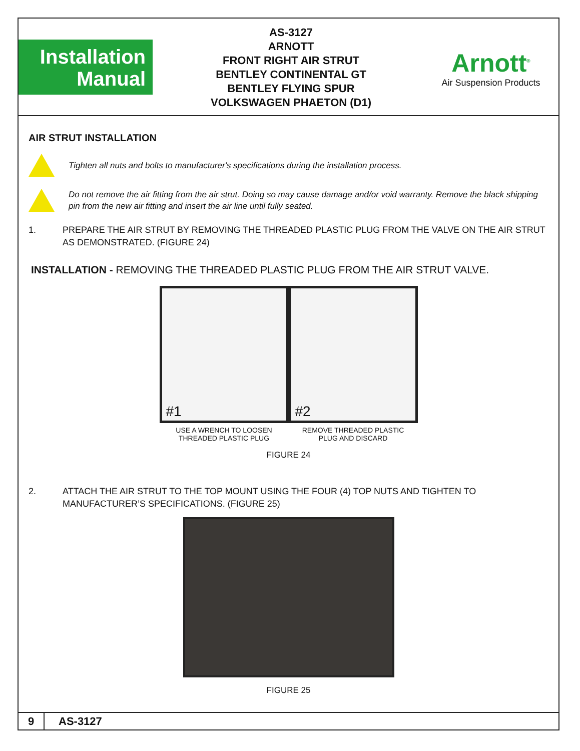Installation
Manual
AS-3127
ARNOTT
FRONT RIGHT AIR STRUT
BENTLEY CONTINENTAL GT
BENTLEY FLYING SPUR
VOLKSWAGEN PHAETON (D1)
Arnott<sup>®</sup>
Air Suspension Products
AIR STRUT INSTALLATION
Tighten all nuts and bolts to manufacturer's specifications during the installation process.
Do not remove the air fitting from the air strut. Doing so may cause damage and/or void warranty. Remove the black shipping pin from the new air fitting and insert the air line until fully seated.
1. PREPARE THE AIR STRUT BY REMOVING THE THREADED PLASTIC PLUG FROM THE VALVE ON THE AIR STRUT AS DEMONSTRATED. (FIGURE 24)
INSTALLATION - REMOVING THE THREADED PLASTIC PLUG FROM THE AIR STRUT VALVE.
#1
USE A WRENCH TO LOOSEN
THREADED PLASTIC PLUG
#2
REMOVE THREADED PLASTIC
PLUG AND DISCARD
FIGURE 24
2. ATTACH THE AIR STRUT TO THE TOP MOUNT USING THE FOUR (4) TOP NUTS AND TIGHTEN TO MANUFACTURER’S SPECIFICATIONS. (FIGURE 25)
FIGURE 25
9 AS-3127